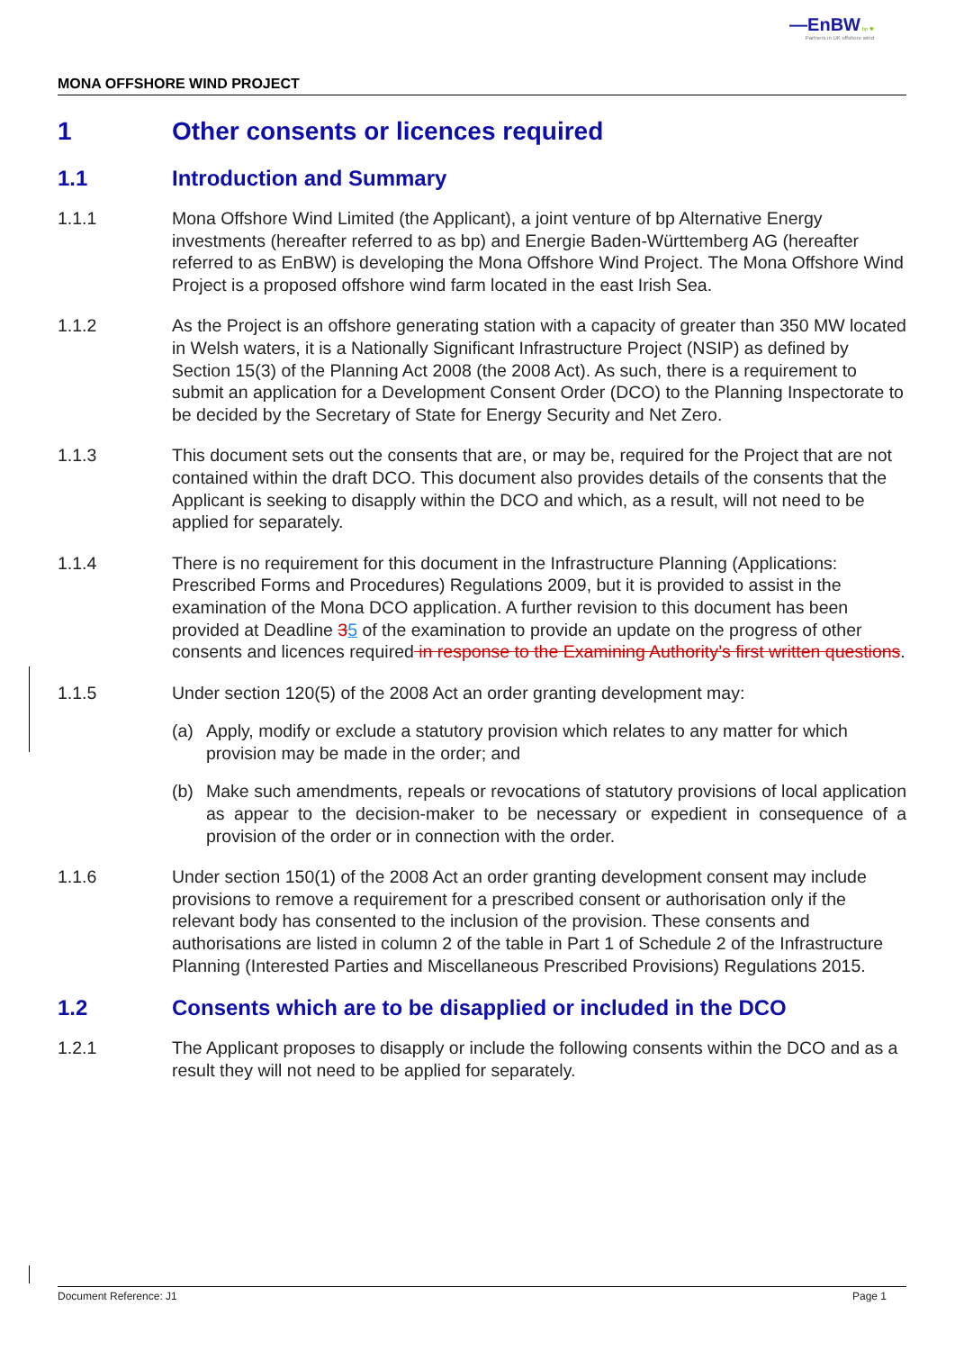—EnBW bp ✺
Partners in UK offshore wind
MONA OFFSHORE WIND PROJECT
1 Other consents or licences required
1.1 Introduction and Summary
1.1.1 Mona Offshore Wind Limited (the Applicant), a joint venture of bp Alternative Energy investments (hereafter referred to as bp) and Energie Baden-Württemberg AG (hereafter referred to as EnBW) is developing the Mona Offshore Wind Project. The Mona Offshore Wind Project is a proposed offshore wind farm located in the east Irish Sea.
1.1.2 As the Project is an offshore generating station with a capacity of greater than 350 MW located in Welsh waters, it is a Nationally Significant Infrastructure Project (NSIP) as defined by Section 15(3) of the Planning Act 2008 (the 2008 Act). As such, there is a requirement to submit an application for a Development Consent Order (DCO) to the Planning Inspectorate to be decided by the Secretary of State for Energy Security and Net Zero.
1.1.3 This document sets out the consents that are, or may be, required for the Project that are not contained within the draft DCO. This document also provides details of the consents that the Applicant is seeking to disapply within the DCO and which, as a result, will not need to be applied for separately.
1.1.4 There is no requirement for this document in the Infrastructure Planning (Applications: Prescribed Forms and Procedures) Regulations 2009, but it is provided to assist in the examination of the Mona DCO application. A further revision to this document has been provided at Deadline 35 of the examination to provide an update on the progress of other consents and licences required in response to the Examining Authority’s first written questions.
1.1.5 Under section 120(5) of the 2008 Act an order granting development may:
(a) Apply, modify or exclude a statutory provision which relates to any matter for which provision may be made in the order; and
(b) Make such amendments, repeals or revocations of statutory provisions of local application as appear to the decision-maker to be necessary or expedient in consequence of a provision of the order or in connection with the order.
1.1.6 Under section 150(1) of the 2008 Act an order granting development consent may include provisions to remove a requirement for a prescribed consent or authorisation only if the relevant body has consented to the inclusion of the provision. These consents and authorisations are listed in column 2 of the table in Part 1 of Schedule 2 of the Infrastructure Planning (Interested Parties and Miscellaneous Prescribed Provisions) Regulations 2015.
1.2 Consents which are to be disapplied or included in the DCO
1.2.1 The Applicant proposes to disapply or include the following consents within the DCO and as a result they will not need to be applied for separately.
Document Reference: J1 Page 1